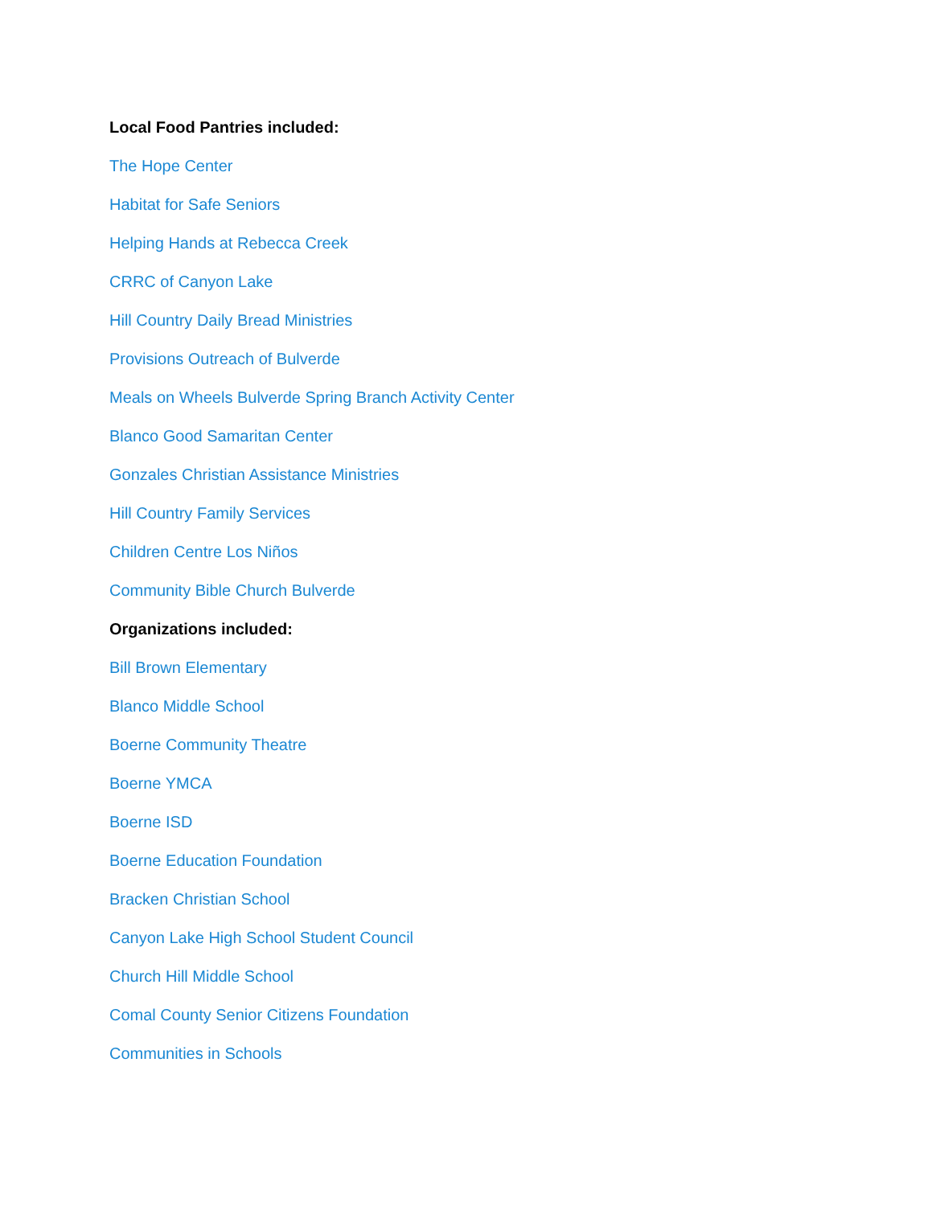Local Food Pantries included:
The Hope Center
Habitat for Safe Seniors
Helping Hands at Rebecca Creek
CRRC of Canyon Lake
Hill Country Daily Bread Ministries
Provisions Outreach of Bulverde
Meals on Wheels Bulverde Spring Branch Activity Center
Blanco Good Samaritan Center
Gonzales Christian Assistance Ministries
Hill Country Family Services
Children Centre Los Niños
Community Bible Church Bulverde
Organizations included:
Bill Brown Elementary
Blanco Middle School
Boerne Community Theatre
Boerne YMCA
Boerne ISD
Boerne Education Foundation
Bracken Christian School
Canyon Lake High School Student Council
Church Hill Middle School
Comal County Senior Citizens Foundation
Communities in Schools